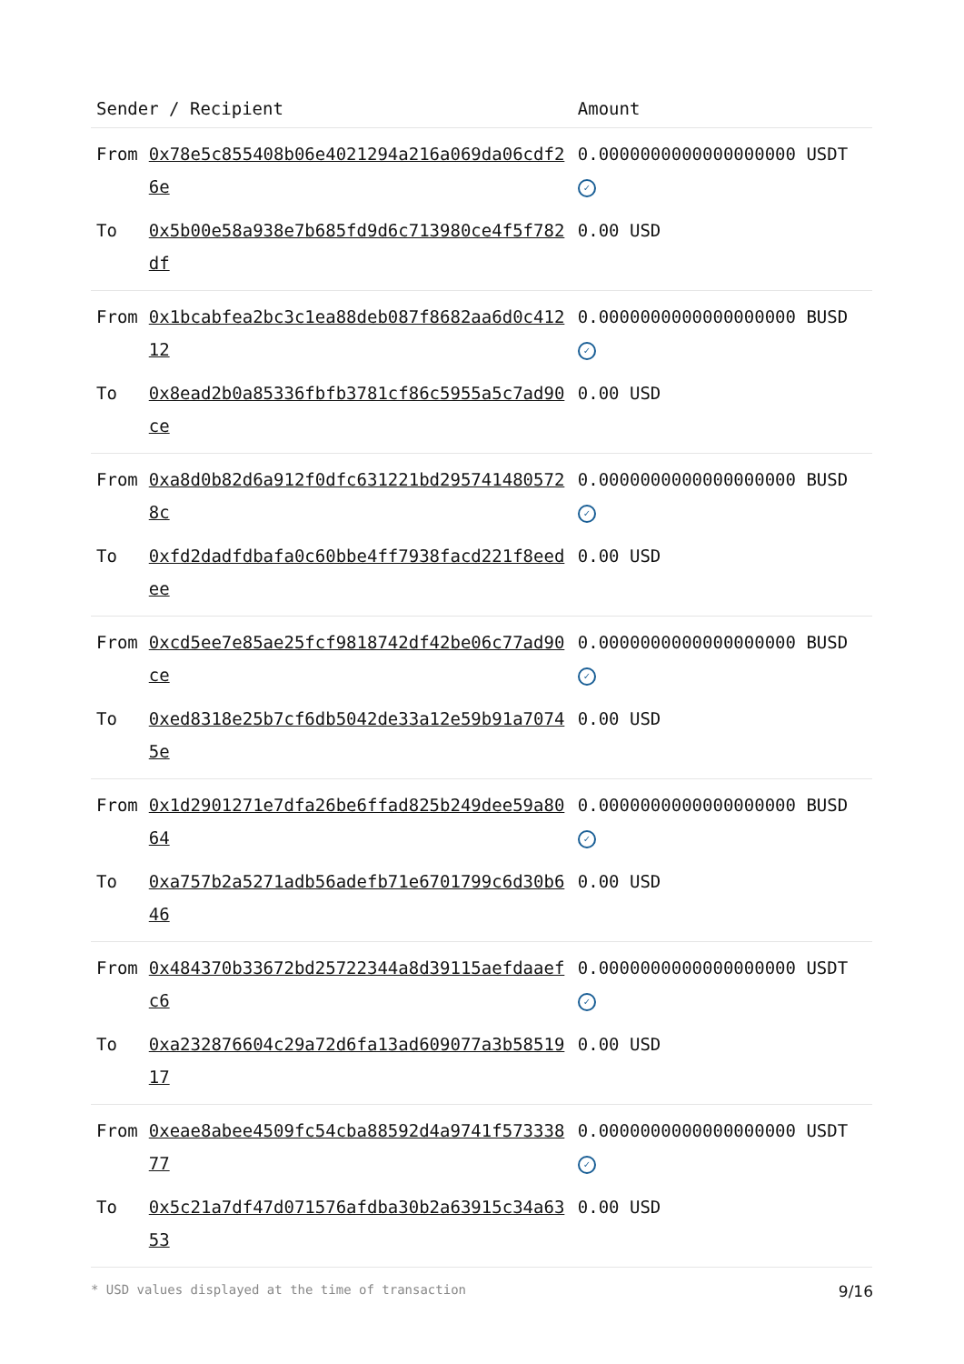| Sender / Recipient | | Amount |
| --- | --- | --- |
| From | 0x78e5c855408b06e4021294a216a069da06cdf26e | 0.0000000000000000000 USDT ✓ |
| To | 0x5b00e58a938e7b685fd9d6c713980ce4f5f782df | 0.00 USD |
| From | 0x1bcabfea2bc3c1ea88deb087f8682aa6d0c41212 | 0.0000000000000000000 BUSD ✓ |
| To | 0x8ead2b0a85336fbfb3781cf86c5955a5c7ad90ce | 0.00 USD |
| From | 0xa8d0b82d6a912f0dfc631221bd2957414805728c | 0.0000000000000000000 BUSD ✓ |
| To | 0xfd2dadfdbafa0c60bbe4ff7938facd221f8eedee | 0.00 USD |
| From | 0xcd5ee7e85ae25fcf9818742df42be06c77ad90ce | 0.0000000000000000000 BUSD ✓ |
| To | 0xed8318e25b7cf6db5042de33a12e59b91a70745e | 0.00 USD |
| From | 0x1d2901271e7dfa26be6ffad825b249dee59a8064 | 0.0000000000000000000 BUSD ✓ |
| To | 0xa757b2a5271adb56adefb71e6701799c6d30b646 | 0.00 USD |
| From | 0x484370b33672bd25722344a8d39115aefdaaefc6 | 0.0000000000000000000 USDT ✓ |
| To | 0xa232876604c29a72d6fa13ad609077a3b5851917 | 0.00 USD |
| From | 0xeae8abee4509fc54cba88592d4a9741f57333877 | 0.0000000000000000000 USDT ✓ |
| To | 0x5c21a7df47d071576afdba30b2a63915c34a6353 | 0.00 USD |
* USD values displayed at the time of transaction 9/16